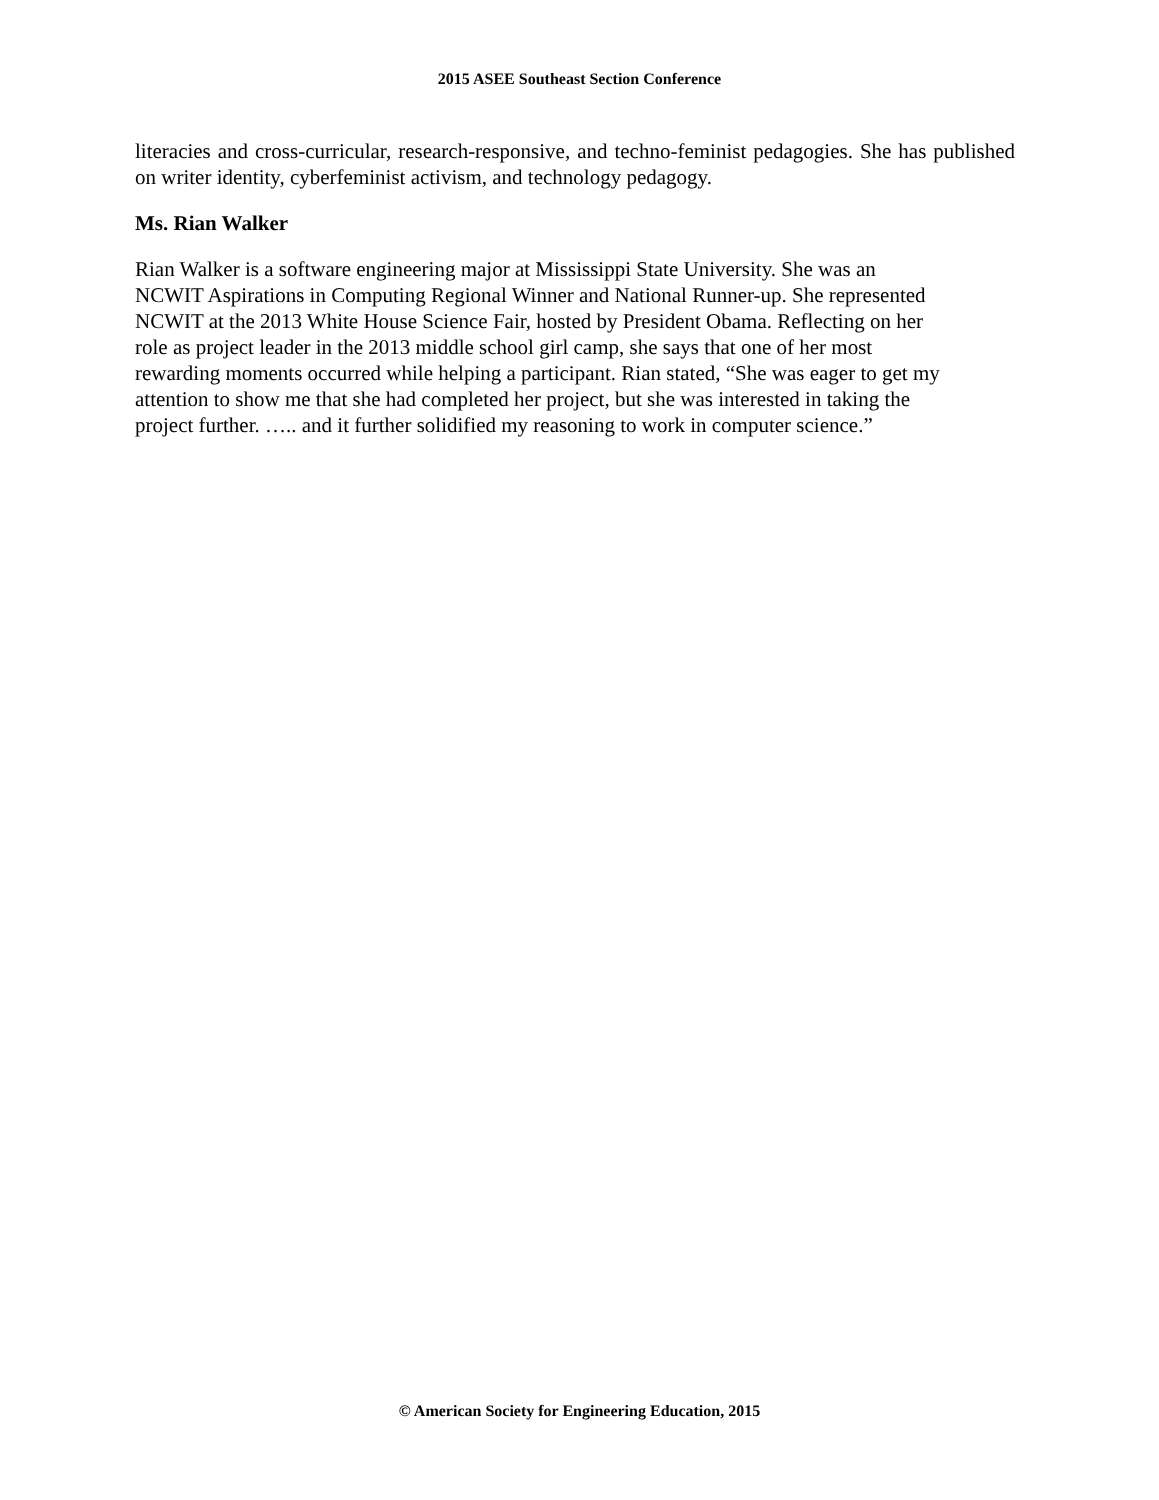2015 ASEE Southeast Section Conference
literacies and cross-curricular, research-responsive, and techno-feminist pedagogies. She has published on writer identity, cyberfeminist activism, and technology pedagogy.
Ms. Rian Walker
Rian Walker is a software engineering major at Mississippi State University. She was an
NCWIT Aspirations in Computing Regional Winner and National Runner-up. She represented
NCWIT at the 2013 White House Science Fair, hosted by President Obama. Reflecting on her
role as project leader in the 2013 middle school girl camp, she says that one of her most
rewarding moments occurred while helping a participant. Rian stated, “She was eager to get my
attention to show me that she had completed her project, but she was interested in taking the
project further. ….. and it further solidified my reasoning to work in computer science.”
© American Society for Engineering Education, 2015